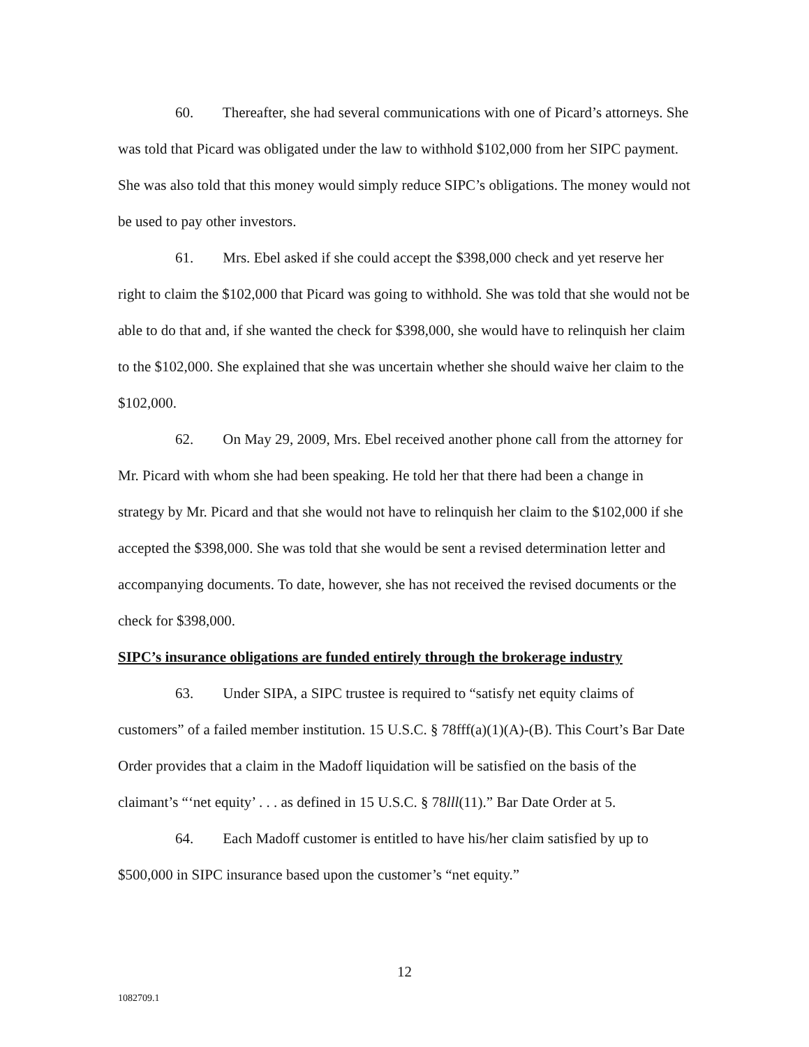60. Thereafter, she had several communications with one of Picard’s attorneys. She was told that Picard was obligated under the law to withhold $102,000 from her SIPC payment. She was also told that this money would simply reduce SIPC’s obligations. The money would not be used to pay other investors.
61. Mrs. Ebel asked if she could accept the $398,000 check and yet reserve her right to claim the $102,000 that Picard was going to withhold. She was told that she would not be able to do that and, if she wanted the check for $398,000, she would have to relinquish her claim to the $102,000. She explained that she was uncertain whether she should waive her claim to the $102,000.
62. On May 29, 2009, Mrs. Ebel received another phone call from the attorney for Mr. Picard with whom she had been speaking. He told her that there had been a change in strategy by Mr. Picard and that she would not have to relinquish her claim to the $102,000 if she accepted the $398,000. She was told that she would be sent a revised determination letter and accompanying documents. To date, however, she has not received the revised documents or the check for $398,000.
SIPC’s insurance obligations are funded entirely through the brokerage industry
63. Under SIPA, a SIPC trustee is required to “satisfy net equity claims of customers” of a failed member institution. 15 U.S.C. § 78fff(a)(1)(A)-(B). This Court’s Bar Date Order provides that a claim in the Madoff liquidation will be satisfied on the basis of the claimant’s “‘net equity’ . . . as defined in 15 U.S.C. § 78lll(11).” Bar Date Order at 5.
64. Each Madoff customer is entitled to have his/her claim satisfied by up to $500,000 in SIPC insurance based upon the customer’s “net equity.”
12
1082709.1